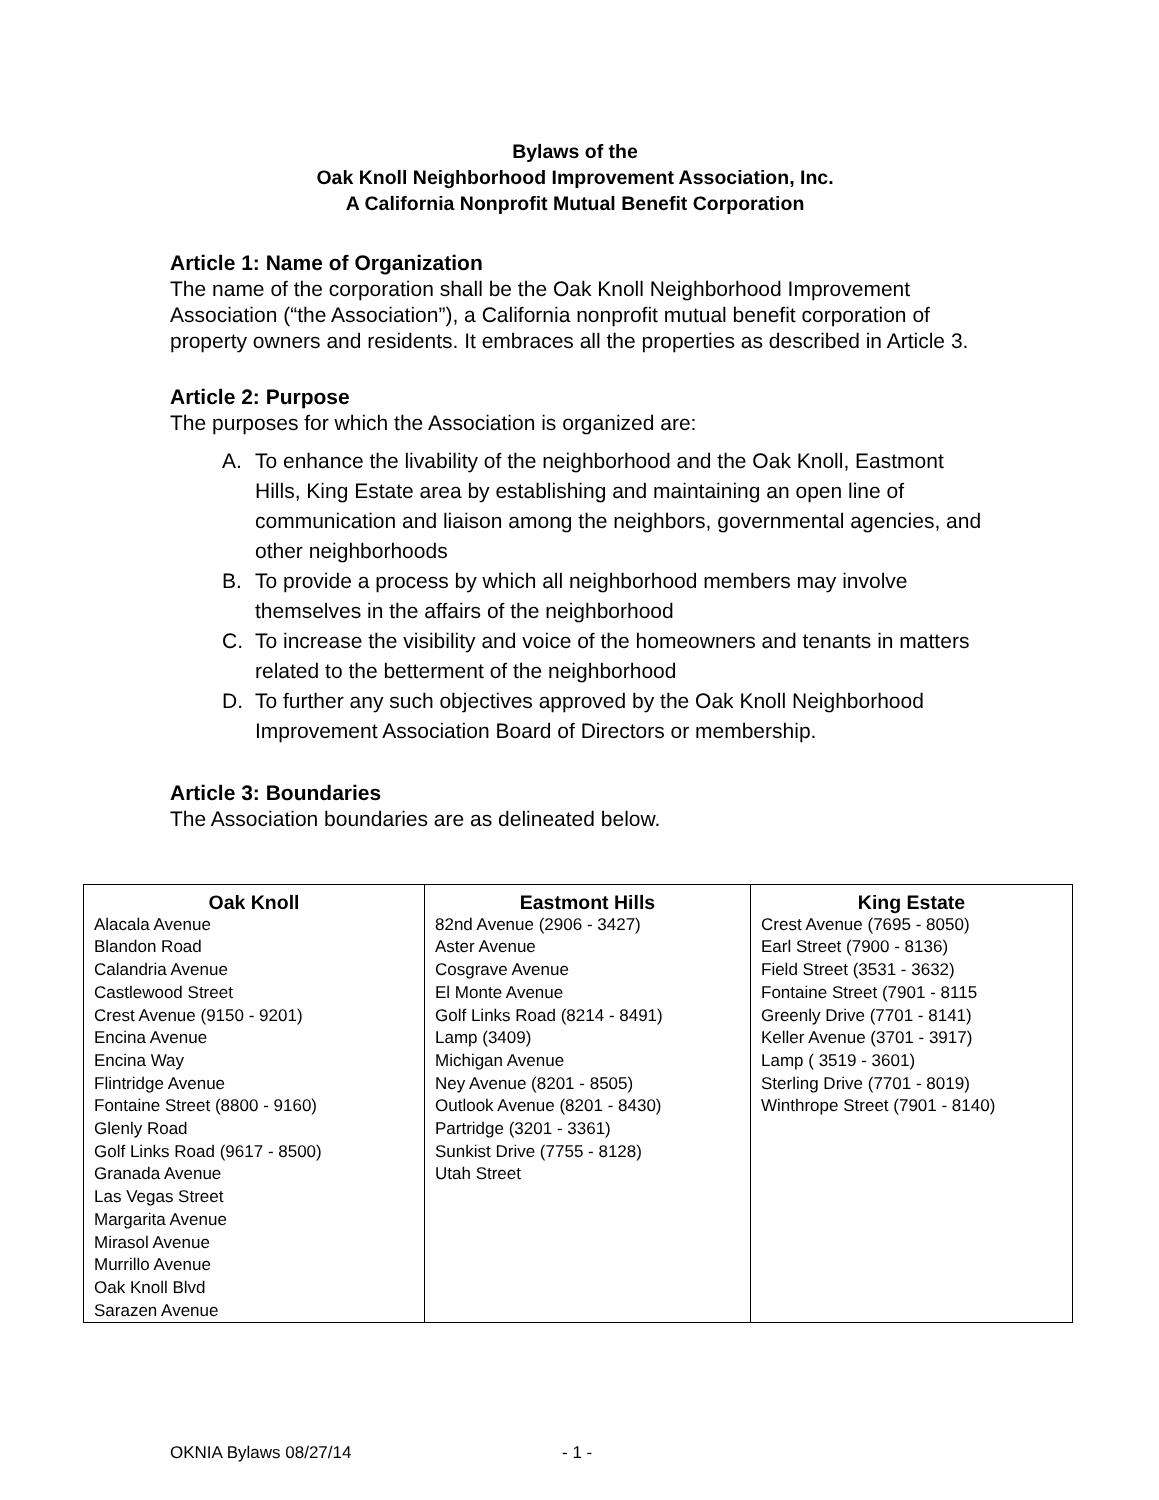Bylaws of the
Oak Knoll Neighborhood Improvement Association, Inc.
A California Nonprofit Mutual Benefit Corporation
Article 1: Name of Organization
The name of the corporation shall be the Oak Knoll Neighborhood Improvement Association (“the Association”), a California nonprofit mutual benefit corporation of property owners and residents. It embraces all the properties as described in Article 3.
Article 2: Purpose
The purposes for which the Association is organized are:
A. To enhance the livability of the neighborhood and the Oak Knoll, Eastmont Hills, King Estate area by establishing and maintaining an open line of communication and liaison among the neighbors, governmental agencies, and other neighborhoods
B. To provide a process by which all neighborhood members may involve themselves in the affairs of the neighborhood
C. To increase the visibility and voice of the homeowners and tenants in matters related to the betterment of the neighborhood
D. To further any such objectives approved by the Oak Knoll Neighborhood Improvement Association Board of Directors or membership.
Article 3: Boundaries
The Association boundaries are as delineated below.
| Oak Knoll Alacala Avenue Blandon Road Calandria Avenue Castlewood Street Crest Avenue (9150 - 9201) Encina Avenue Encina Way Flintridge Avenue Fontaine Street (8800 - 9160) Glenly Road Golf Links Road (9617 - 8500) Granada Avenue Las Vegas Street Margarita Avenue Mirasol Avenue Murrillo Avenue Oak Knoll Blvd Sarazen Avenue | Eastmont Hills 82nd Avenue (2906 - 3427) Aster Avenue Cosgrave Avenue El Monte Avenue Golf Links Road (8214 - 8491) Lamp (3409) Michigan Avenue Ney Avenue (8201 - 8505) Outlook Avenue (8201 - 8430) Partridge (3201 - 3361) Sunkist Drive (7755 - 8128) Utah Street | King Estate Crest Avenue (7695 - 8050) Earl Street (7900 - 8136) Field Street (3531 - 3632) Fontaine Street (7901 - 8115 Greenly Drive (7701 - 8141) Keller Avenue (3701 - 3917) Lamp ( 3519 - 3601) Sterling Drive (7701 - 8019) Winthrope Street (7901 - 8140) |
OKNIA Bylaws 08/27/14 - 1 -